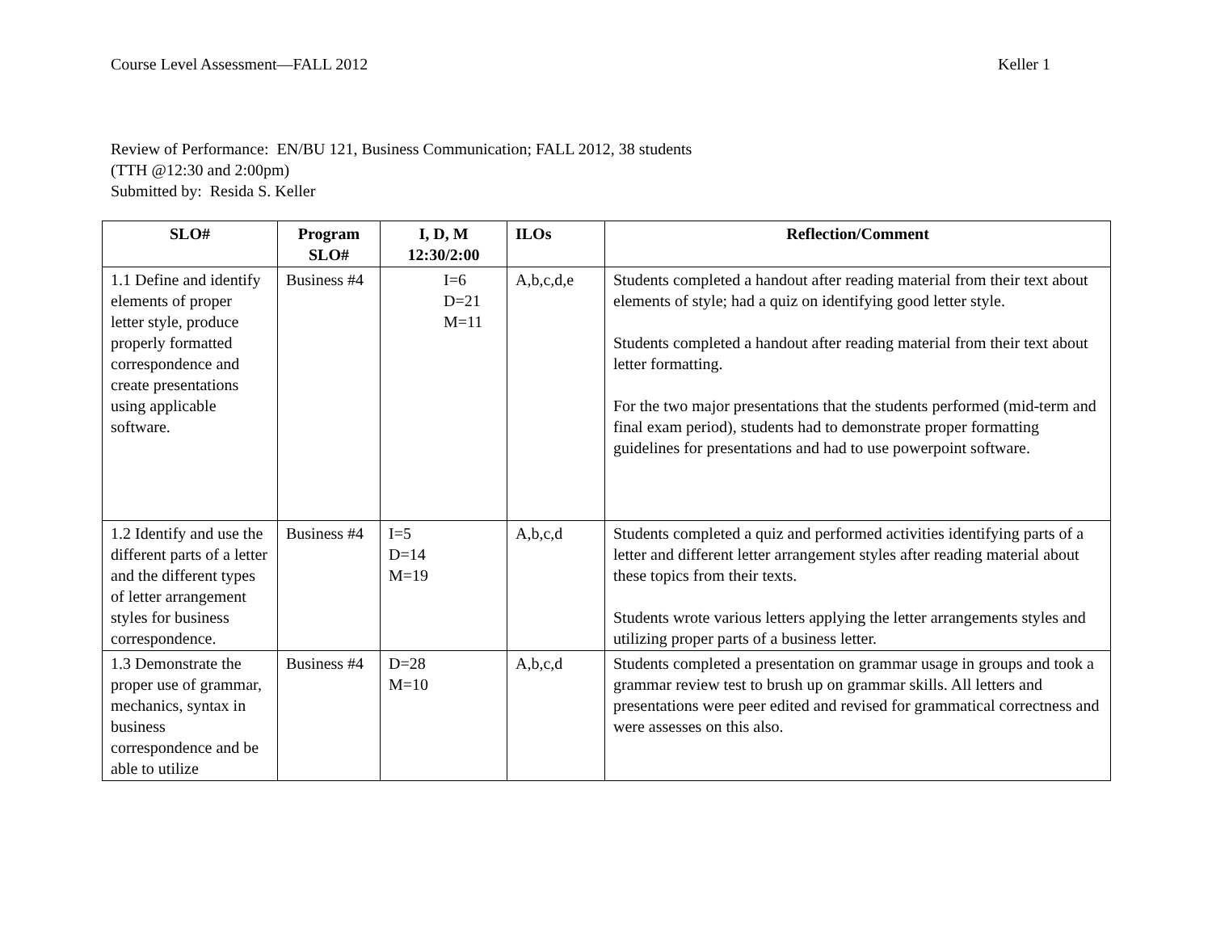Course Level Assessment—FALL 2012 Keller 1
Review of Performance: EN/BU 121, Business Communication; FALL 2012, 38 students
(TTH @12:30 and 2:00pm)
Submitted by: Resida S. Keller
| SLO# | Program SLO# | I, D, M 12:30/2:00 | ILOs | Reflection/Comment |
| --- | --- | --- | --- | --- |
| 1.1 Define and identify elements of proper letter style, produce properly formatted correspondence and create presentations using applicable software. | Business #4 | I=6 D=21 M=11 | A,b,c,d,e | Students completed a handout after reading material from their text about elements of style; had a quiz on identifying good letter style. Students completed a handout after reading material from their text about letter formatting. For the two major presentations that the students performed (mid-term and final exam period), students had to demonstrate proper formatting guidelines for presentations and had to use powerpoint software. |
| 1.2 Identify and use the different parts of a letter and the different types of letter arrangement styles for business correspondence. | Business #4 | I=5 D=14 M=19 | A,b,c,d | Students completed a quiz and performed activities identifying parts of a letter and different letter arrangement styles after reading material about these topics from their texts. Students wrote various letters applying the letter arrangements styles and utilizing proper parts of a business letter. |
| 1.3 Demonstrate the proper use of grammar, mechanics, syntax in business correspondence and be able to utilize | Business #4 | D=28 M=10 | A,b,c,d | Students completed a presentation on grammar usage in groups and took a grammar review test to brush up on grammar skills. All letters and presentations were peer edited and revised for grammatical correctness and were assesses on this also. |